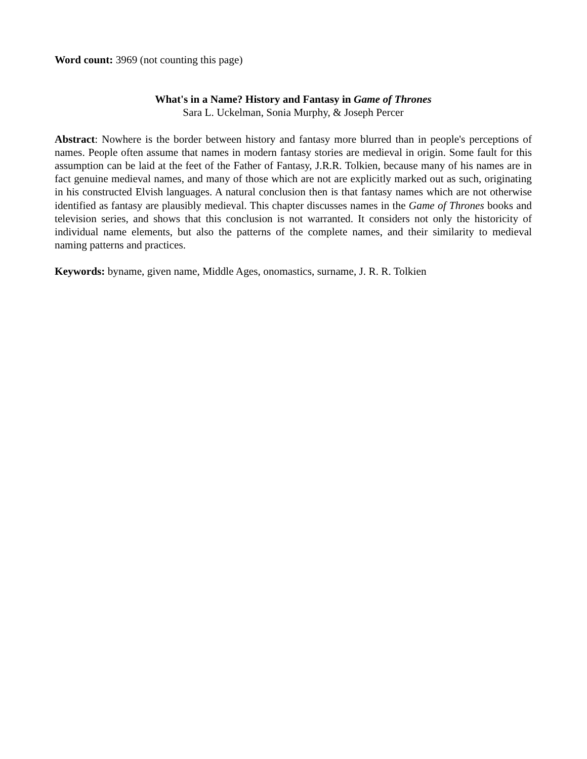Word count: 3969 (not counting this page)
What's in a Name? History and Fantasy in Game of Thrones
Sara L. Uckelman, Sonia Murphy, & Joseph Percer
Abstract: Nowhere is the border between history and fantasy more blurred than in people's perceptions of names. People often assume that names in modern fantasy stories are medieval in origin. Some fault for this assumption can be laid at the feet of the Father of Fantasy, J.R.R. Tolkien, because many of his names are in fact genuine medieval names, and many of those which are not are explicitly marked out as such, originating in his constructed Elvish languages. A natural conclusion then is that fantasy names which are not otherwise identified as fantasy are plausibly medieval. This chapter discusses names in the Game of Thrones books and television series, and shows that this conclusion is not warranted. It considers not only the historicity of individual name elements, but also the patterns of the complete names, and their similarity to medieval naming patterns and practices.
Keywords: byname, given name, Middle Ages, onomastics, surname, J. R. R. Tolkien